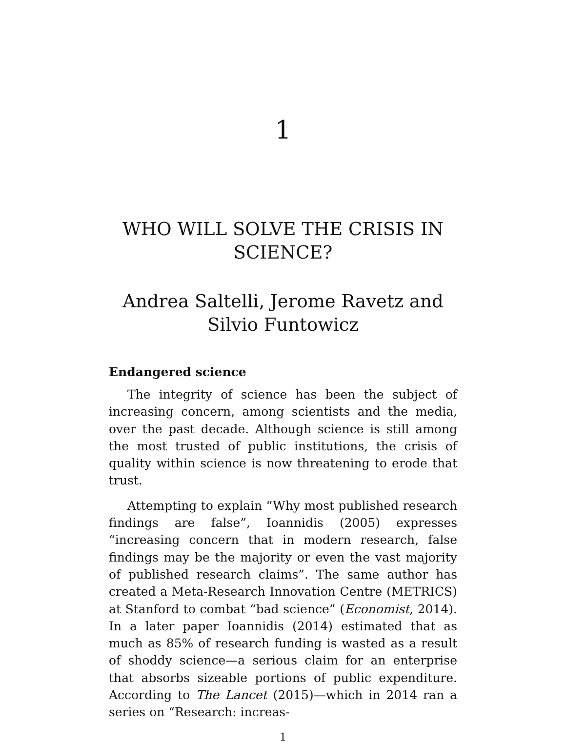1
WHO WILL SOLVE THE CRISIS IN SCIENCE?
Andrea Saltelli, Jerome Ravetz and
Silvio Funtowicz
Endangered science
The integrity of science has been the subject of increasing concern, among scientists and the media, over the past decade. Although science is still among the most trusted of public institutions, the crisis of quality within science is now threatening to erode that trust.
Attempting to explain “Why most published research findings are false”, Ioannidis (2005) expresses “increasing concern that in modern research, false findings may be the majority or even the vast majority of published research claims”. The same author has created a Meta-Research Innovation Centre (METRICS) at Stanford to combat “bad science” (Economist, 2014). In a later paper Ioannidis (2014) estimated that as much as 85% of research funding is wasted as a result of shoddy science—a serious claim for an enterprise that absorbs sizeable portions of public expenditure. According to The Lancet (2015)—which in 2014 ran a series on “Research: increas-
1